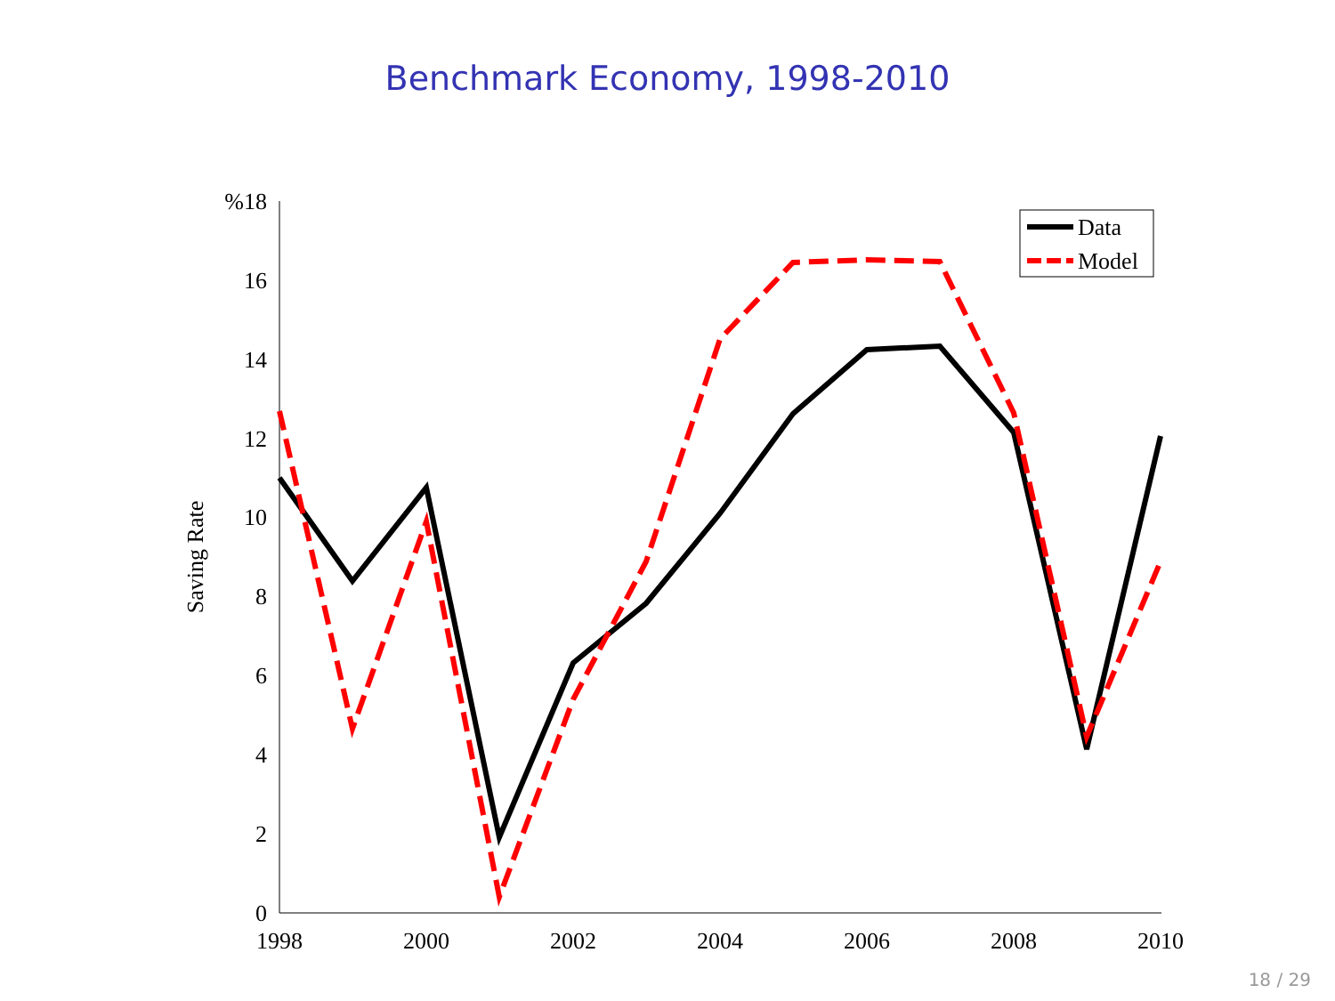Benchmark Economy, 1998-2010
%18
16
14
12
10
8
6
4
2
0
1998
2000
2002
2004
2006
2008
2010
Saving Rate
Data
Model
18 / 29